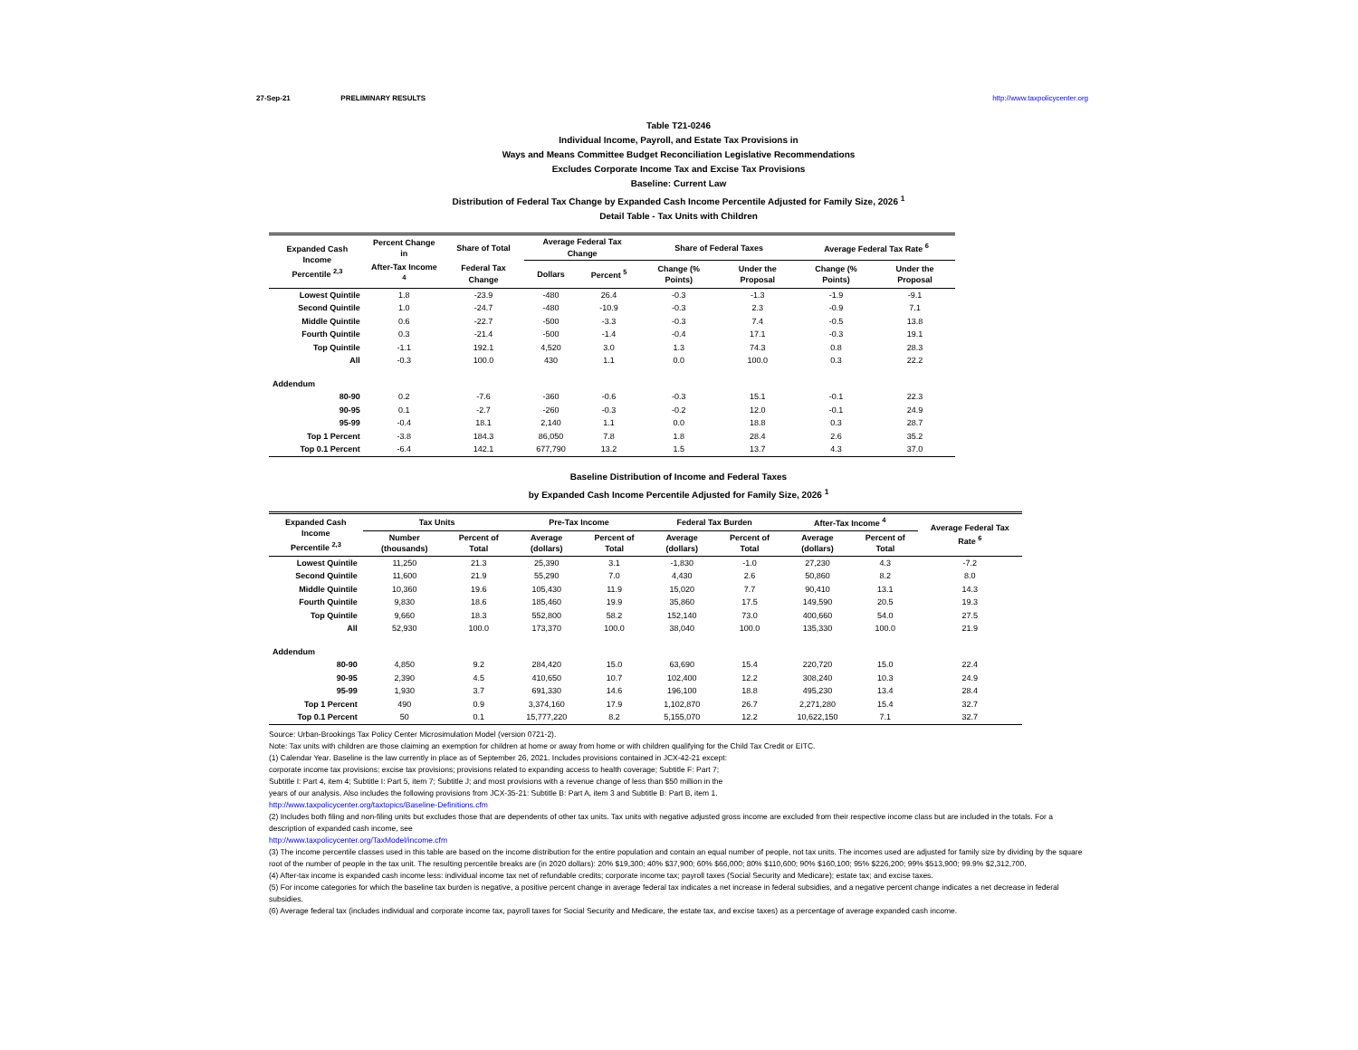27-Sep-21 PRELIMINARY RESULTS http://www.taxpolicycenter.org
Table T21-0246
Individual Income, Payroll, and Estate Tax Provisions in
Ways and Means Committee Budget Reconciliation Legislative Recommendations
Excludes Corporate Income Tax and Excise Tax Provisions
Baseline: Current Law
Distribution of Federal Tax Change by Expanded Cash Income Percentile Adjusted for Family Size, 2026 <sup>1</sup>
Detail Table - Tax Units with Children
| Expanded Cash Income Percentile <sup>2,3</sup> | Percent Change in | Share of Total | Average Federal Tax Change | | Share of Federal Taxes | | Average Federal Tax Rate <sup>6</sup> | |
| --- | --- | --- | --- | --- | --- | --- | --- | --- |
| | After-Tax Income <sup>4</sup> | Federal Tax Change | Dollars | Percent <sup>5</sup> | Change (% Points) | Under the Proposal | Change (% Points) | Under the Proposal |
| Lowest Quintile | 1.8 | -23.9 | -480 | 26.4 | -0.3 | -1.3 | -1.9 | -9.1 |
| Second Quintile | 1.0 | -24.7 | -480 | -10.9 | -0.3 | 2.3 | -0.9 | 7.1 |
| Middle Quintile | 0.6 | -22.7 | -500 | -3.3 | -0.3 | 7.4 | -0.5 | 13.8 |
| Fourth Quintile | 0.3 | -21.4 | -500 | -1.4 | -0.4 | 17.1 | -0.3 | 19.1 |
| Top Quintile | -1.1 | 192.1 | 4,520 | 3.0 | 1.3 | 74.3 | 0.8 | 28.3 |
| All | -0.3 | 100.0 | 430 | 1.1 | 0.0 | 100.0 | 0.3 | 22.2 |
| Addendum | | | | | | | | |
| 80-90 | 0.2 | -7.6 | -360 | -0.6 | -0.3 | 15.1 | -0.1 | 22.3 |
| 90-95 | 0.1 | -2.7 | -260 | -0.3 | -0.2 | 12.0 | -0.1 | 24.9 |
| 95-99 | -0.4 | 18.1 | 2,140 | 1.1 | 0.0 | 18.8 | 0.3 | 28.7 |
| Top 1 Percent | -3.8 | 184.3 | 86,050 | 7.8 | 1.8 | 28.4 | 2.6 | 35.2 |
| Top 0.1 Percent | -6.4 | 142.1 | 677,790 | 13.2 | 1.5 | 13.7 | 4.3 | 37.0 |
Baseline Distribution of Income and Federal Taxes
by Expanded Cash Income Percentile Adjusted for Family Size, 2026 <sup>1</sup>
| Expanded Cash Income Percentile <sup>2,3</sup> | Tax Units | | Pre-Tax Income | | Federal Tax Burden | | After-Tax Income <sup>4</sup> | | Average Federal Tax Rate <sup>6</sup> |
| --- | --- | --- | --- | --- | --- | --- | --- | --- | --- |
| | Number (thousands) | Percent of Total | Average (dollars) | Percent of Total | Average (dollars) | Percent of Total | Average (dollars) | Percent of Total | |
| Lowest Quintile | 11,250 | 21.3 | 25,390 | 3.1 | -1,830 | -1.0 | 27,230 | 4.3 | -7.2 |
| Second Quintile | 11,600 | 21.9 | 55,290 | 7.0 | 4,430 | 2.6 | 50,860 | 8.2 | 8.0 |
| Middle Quintile | 10,360 | 19.6 | 105,430 | 11.9 | 15,020 | 7.7 | 90,410 | 13.1 | 14.3 |
| Fourth Quintile | 9,830 | 18.6 | 185,460 | 19.9 | 35,860 | 17.5 | 149,590 | 20.5 | 19.3 |
| Top Quintile | 9,660 | 18.3 | 552,800 | 58.2 | 152,140 | 73.0 | 400,660 | 54.0 | 27.5 |
| All | 52,930 | 100.0 | 173,370 | 100.0 | 38,040 | 100.0 | 135,330 | 100.0 | 21.9 |
| Addendum | | | | | | | | | |
| 80-90 | 4,850 | 9.2 | 284,420 | 15.0 | 63,690 | 15.4 | 220,720 | 15.0 | 22.4 |
| 90-95 | 2,390 | 4.5 | 410,650 | 10.7 | 102,400 | 12.2 | 308,240 | 10.3 | 24.9 |
| 95-99 | 1,930 | 3.7 | 691,330 | 14.6 | 196,100 | 18.8 | 495,230 | 13.4 | 28.4 |
| Top 1 Percent | 490 | 0.9 | 3,374,160 | 17.9 | 1,102,870 | 26.7 | 2,271,280 | 15.4 | 32.7 |
| Top 0.1 Percent | 50 | 0.1 | 15,777,220 | 8.2 | 5,155,070 | 12.2 | 10,622,150 | 7.1 | 32.7 |
Source: Urban-Brookings Tax Policy Center Microsimulation Model (version 0721-2).
Note: Tax units with children are those claiming an exemption for children at home or away from home or with children qualifying for the Child Tax Credit or EITC.
(1) Calendar Year. Baseline is the law currently in place as of September 26, 2021. Includes provisions contained in JCX-42-21 except:
corporate income tax provisions; excise tax provisions; provisions related to expanding access to health coverage; Subtitle F: Part 7;
Subtitle I: Part 4, item 4; Subtitle I: Part 5, item 7; Subtitle J; and most provisions with a revenue change of less than $50 million in the
years of our analysis. Also includes the following provisions from JCX-35-21: Subtitle B: Part A, item 3 and Subtitle B: Part B, item 1.
http://www.taxpolicycenter.org/taxtopics/Baseline-Definitions.cfm
(2) Includes both filing and non-filing units but excludes those that are dependents of other tax units. Tax units with negative adjusted gross income are excluded from their respective income class but are included in the totals. For a description of expanded cash income, see
http://www.taxpolicycenter.org/TaxModel/income.cfm
(3) The income percentile classes used in this table are based on the income distribution for the entire population and contain an equal number of people, not tax units. The incomes used are adjusted for family size by dividing by the square root of the number of people in the tax unit. The resulting percentile breaks are (in 2020 dollars): 20% $19,300; 40% $37,900; 60% $66,000; 80% $110,600; 90% $160,100; 95% $226,200; 99% $513,900; 99.9% $2,312,700.
(4) After-tax income is expanded cash income less: individual income tax net of refundable credits; corporate income tax; payroll taxes (Social Security and Medicare); estate tax; and excise taxes.
(5) For income categories for which the baseline tax burden is negative, a positive percent change in average federal tax indicates a net increase in federal subsidies, and a negative percent change indicates a net decrease in federal subsidies.
(6) Average federal tax (includes individual and corporate income tax, payroll taxes for Social Security and Medicare, the estate tax, and excise taxes) as a percentage of average expanded cash income.